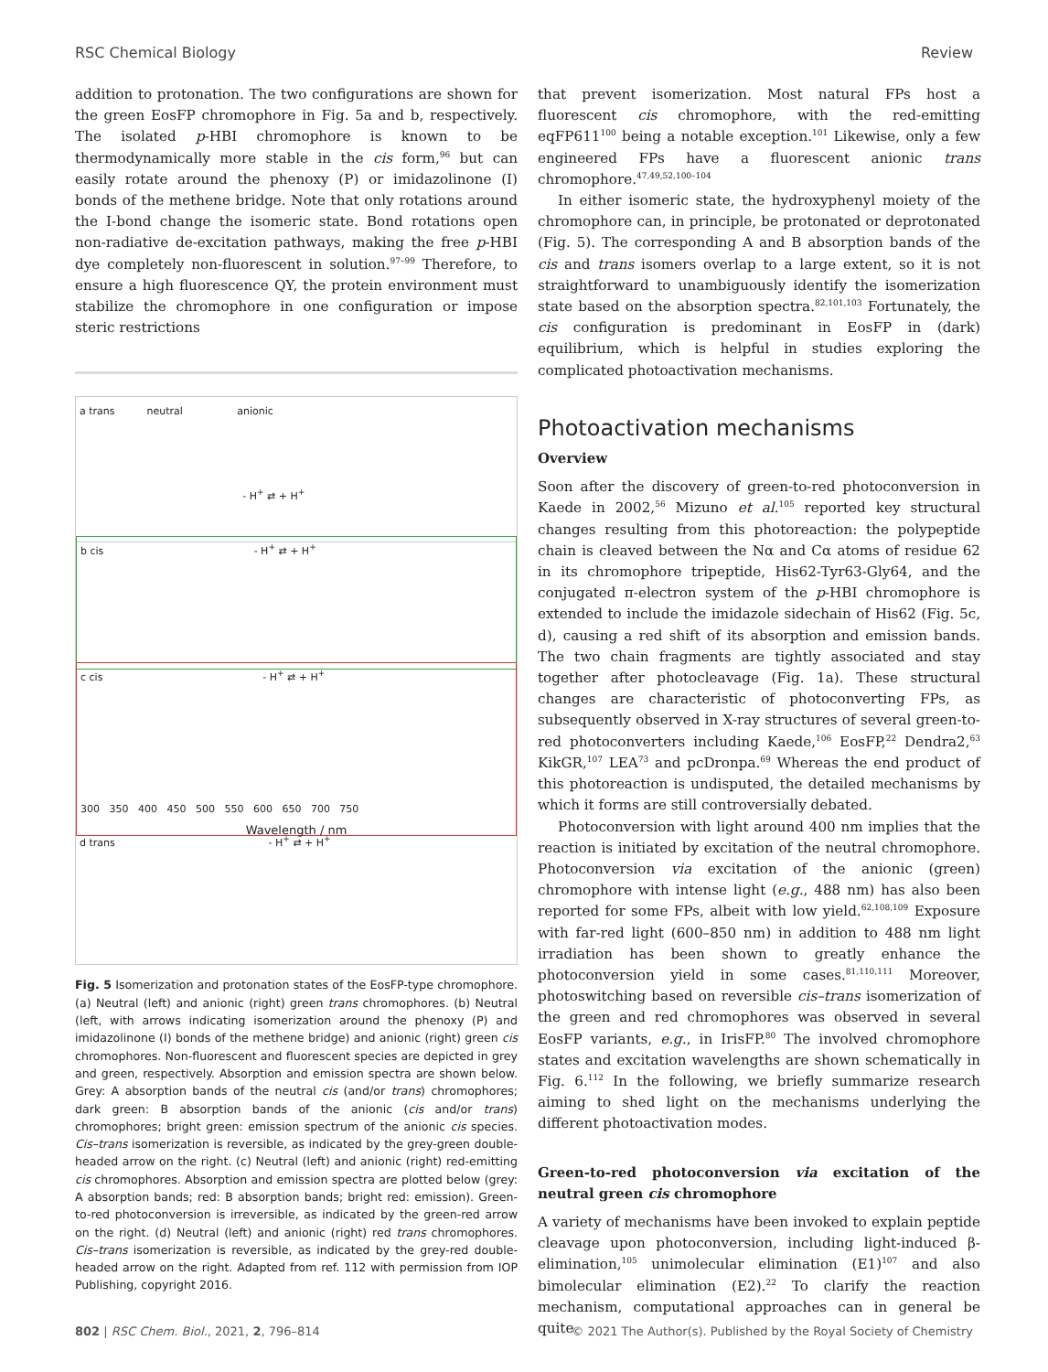RSC Chemical Biology Review
addition to protonation. The two configurations are shown for the green EosFP chromophore in Fig. 5a and b, respectively. The isolated p-HBI chromophore is known to be thermodynamically more stable in the cis form,<sup>96</sup> but can easily rotate around the phenoxy (P) or imidazolinone (I) bonds of the methene bridge. Note that only rotations around the I-bond change the isomeric state. Bond rotations open non-radiative de-excitation pathways, making the free p-HBI dye completely non-fluorescent in solution.<sup>97–99</sup> Therefore, to ensure a high fluorescence QY, the protein environment must stabilize the chromophore in one configuration or impose steric restrictions
a trans neutral anionic
- H<sup>+</sup> ⇄ + H<sup>+</sup>
b cis - H<sup>+</sup> ⇄ + H<sup>+</sup>
c cis - H<sup>+</sup> ⇄ + H<sup>+</sup>
300 350 400 450 500 550 600 650 700 750
Wavelength / nm
d trans - H<sup>+</sup> ⇄ + H<sup>+</sup>
Fig. 5 Isomerization and protonation states of the EosFP-type chromophore. (a) Neutral (left) and anionic (right) green trans chromophores. (b) Neutral (left, with arrows indicating isomerization around the phenoxy (P) and imidazolinone (I) bonds of the methene bridge) and anionic (right) green cis chromophores. Non-fluorescent and fluorescent species are depicted in grey and green, respectively. Absorption and emission spectra are shown below. Grey: A absorption bands of the neutral cis (and/or trans) chromophores; dark green: B absorption bands of the anionic (cis and/or trans) chromophores; bright green: emission spectrum of the anionic cis species. Cis–trans isomerization is reversible, as indicated by the grey-green double-headed arrow on the right. (c) Neutral (left) and anionic (right) red-emitting cis chromophores. Absorption and emission spectra are plotted below (grey: A absorption bands; red: B absorption bands; bright red: emission). Green-to-red photoconversion is irreversible, as indicated by the green-red arrow on the right. (d) Neutral (left) and anionic (right) red trans chromophores. Cis–trans isomerization is reversible, as indicated by the grey-red double-headed arrow on the right. Adapted from ref. 112 with permission from IOP Publishing, copyright 2016.
that prevent isomerization. Most natural FPs host a fluorescent cis chromophore, with the red-emitting eqFP611<sup>100</sup> being a notable exception.<sup>101</sup> Likewise, only a few engineered FPs have a fluorescent anionic trans chromophore.<sup>47,49,52,100–104</sup>
In either isomeric state, the hydroxyphenyl moiety of the chromophore can, in principle, be protonated or deprotonated (Fig. 5). The corresponding A and B absorption bands of the cis and trans isomers overlap to a large extent, so it is not straightforward to unambiguously identify the isomerization state based on the absorption spectra.<sup>82,101,103</sup> Fortunately, the cis configuration is predominant in EosFP in (dark) equilibrium, which is helpful in studies exploring the complicated photoactivation mechanisms.
Photoactivation mechanisms
Overview
Soon after the discovery of green-to-red photoconversion in Kaede in 2002,<sup>56</sup> Mizuno et al.<sup>105</sup> reported key structural changes resulting from this photoreaction: the polypeptide chain is cleaved between the Nα and Cα atoms of residue 62 in its chromophore tripeptide, His62-Tyr63-Gly64, and the conjugated π-electron system of the p-HBI chromophore is extended to include the imidazole sidechain of His62 (Fig. 5c, d), causing a red shift of its absorption and emission bands. The two chain fragments are tightly associated and stay together after photocleavage (Fig. 1a). These structural changes are characteristic of photoconverting FPs, as subsequently observed in X-ray structures of several green-to-red photoconverters including Kaede,<sup>106</sup> EosFP,<sup>22</sup> Dendra2,<sup>63</sup> KikGR,<sup>107</sup> LEA<sup>73</sup> and pcDronpa.<sup>69</sup> Whereas the end product of this photoreaction is undisputed, the detailed mechanisms by which it forms are still controversially debated.
Photoconversion with light around 400 nm implies that the reaction is initiated by excitation of the neutral chromophore. Photoconversion via excitation of the anionic (green) chromophore with intense light (e.g., 488 nm) has also been reported for some FPs, albeit with low yield.<sup>62,108,109</sup> Exposure with far-red light (600–850 nm) in addition to 488 nm light irradiation has been shown to greatly enhance the photoconversion yield in some cases.<sup>81,110,111</sup> Moreover, photoswitching based on reversible cis–trans isomerization of the green and red chromophores was observed in several EosFP variants, e.g., in IrisFP.<sup>80</sup> The involved chromophore states and excitation wavelengths are shown schematically in Fig. 6.<sup>112</sup> In the following, we briefly summarize research aiming to shed light on the mechanisms underlying the different photoactivation modes.
Green-to-red photoconversion via excitation of the neutral green cis chromophore
A variety of mechanisms have been invoked to explain peptide cleavage upon photoconversion, including light-induced β-elimination,<sup>105</sup> unimolecular elimination (E1)<sup>107</sup> and also bimolecular elimination (E2).<sup>22</sup> To clarify the reaction mechanism, computational approaches can in general be quite
802 | RSC Chem. Biol., 2021, 2, 796–814 © 2021 The Author(s). Published by the Royal Society of Chemistry